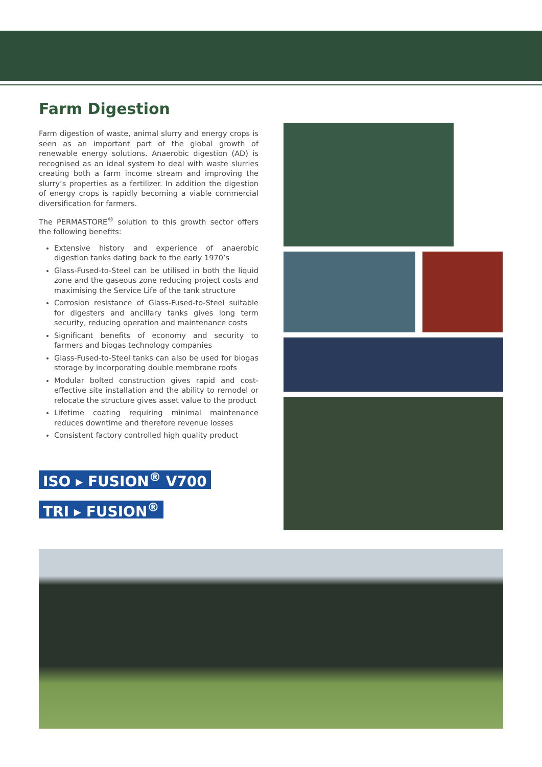Farm Digestion
Farm digestion of waste, animal slurry and energy crops is seen as an important part of the global growth of renewable energy solutions. Anaerobic digestion (AD) is recognised as an ideal system to deal with waste slurries creating both a farm income stream and improving the slurry’s properties as a fertilizer. In addition the digestion of energy crops is rapidly becoming a viable commercial diversification for farmers.
The PERMASTORE<sup>®</sup> solution to this growth sector offers the following benefits:
Extensive history and experience of anaerobic digestion tanks dating back to the early 1970’s
Glass-Fused-to-Steel can be utilised in both the liquid zone and the gaseous zone reducing project costs and maximising the Service Life of the tank structure
Corrosion resistance of Glass-Fused-to-Steel suitable for digesters and ancillary tanks gives long term security, reducing operation and maintenance costs
Significant benefits of economy and security to farmers and biogas technology companies
Glass-Fused-to-Steel tanks can also be used for biogas storage by incorporating double membrane roofs
Modular bolted construction gives rapid and cost-effective site installation and the ability to remodel or relocate the structure gives asset value to the product
Lifetime coating requiring minimal maintenance reduces downtime and therefore revenue losses
Consistent factory controlled high quality product
ISO ▸ FUSION<sup>®</sup> V700
TRI ▸ FUSION<sup>®</sup>